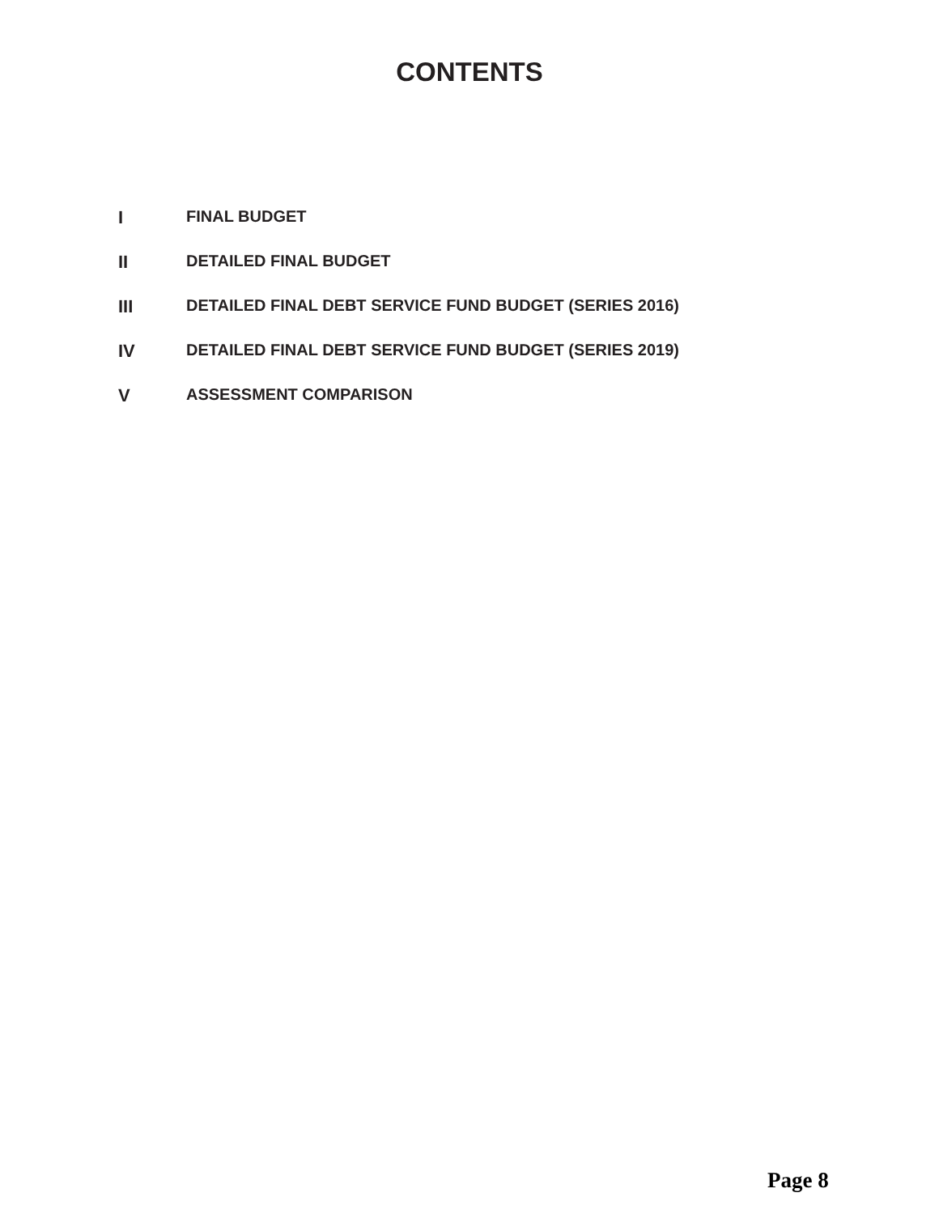CONTENTS
I FINAL BUDGET
II DETAILED FINAL BUDGET
III DETAILED FINAL DEBT SERVICE FUND BUDGET (SERIES 2016)
IV DETAILED FINAL DEBT SERVICE FUND BUDGET (SERIES 2019)
V ASSESSMENT COMPARISON
Page 8